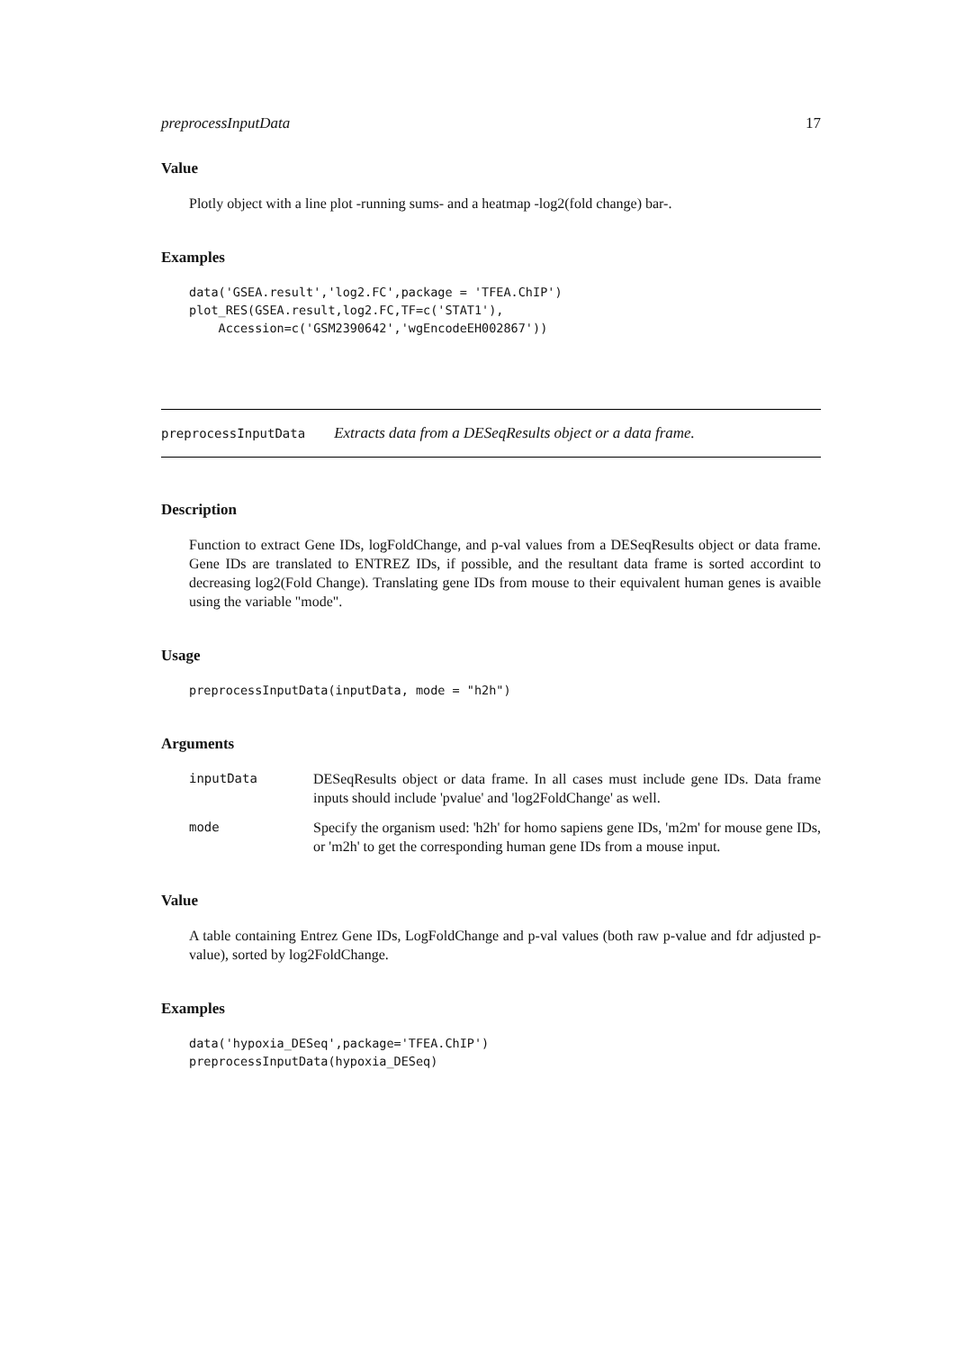preprocessInputData 17
Value
Plotly object with a line plot -running sums- and a heatmap -log2(fold change) bar-.
Examples
data('GSEA.result','log2.FC',package = 'TFEA.ChIP')
plot_RES(GSEA.result,log2.FC,TF=c('STAT1'),
    Accession=c('GSM2390642','wgEncodeEH002867'))
preprocessInputData Extracts data from a DESeqResults object or a data frame.
Description
Function to extract Gene IDs, logFoldChange, and p-val values from a DESeqResults object or data frame. Gene IDs are translated to ENTREZ IDs, if possible, and the resultant data frame is sorted accordint to decreasing log2(Fold Change). Translating gene IDs from mouse to their equivalent human genes is avaible using the variable "mode".
Usage
preprocessInputData(inputData, mode = "h2h")
Arguments
| inputData | DESeqResults object or data frame. In all cases must include gene IDs. Data frame inputs should include 'pvalue' and 'log2FoldChange' as well. |
| mode | Specify the organism used: 'h2h' for homo sapiens gene IDs, 'm2m' for mouse gene IDs, or 'm2h' to get the corresponding human gene IDs from a mouse input. |
Value
A table containing Entrez Gene IDs, LogFoldChange and p-val values (both raw p-value and fdr adjusted p-value), sorted by log2FoldChange.
Examples
data('hypoxia_DESeq',package='TFEA.ChIP')
preprocessInputData(hypoxia_DESeq)